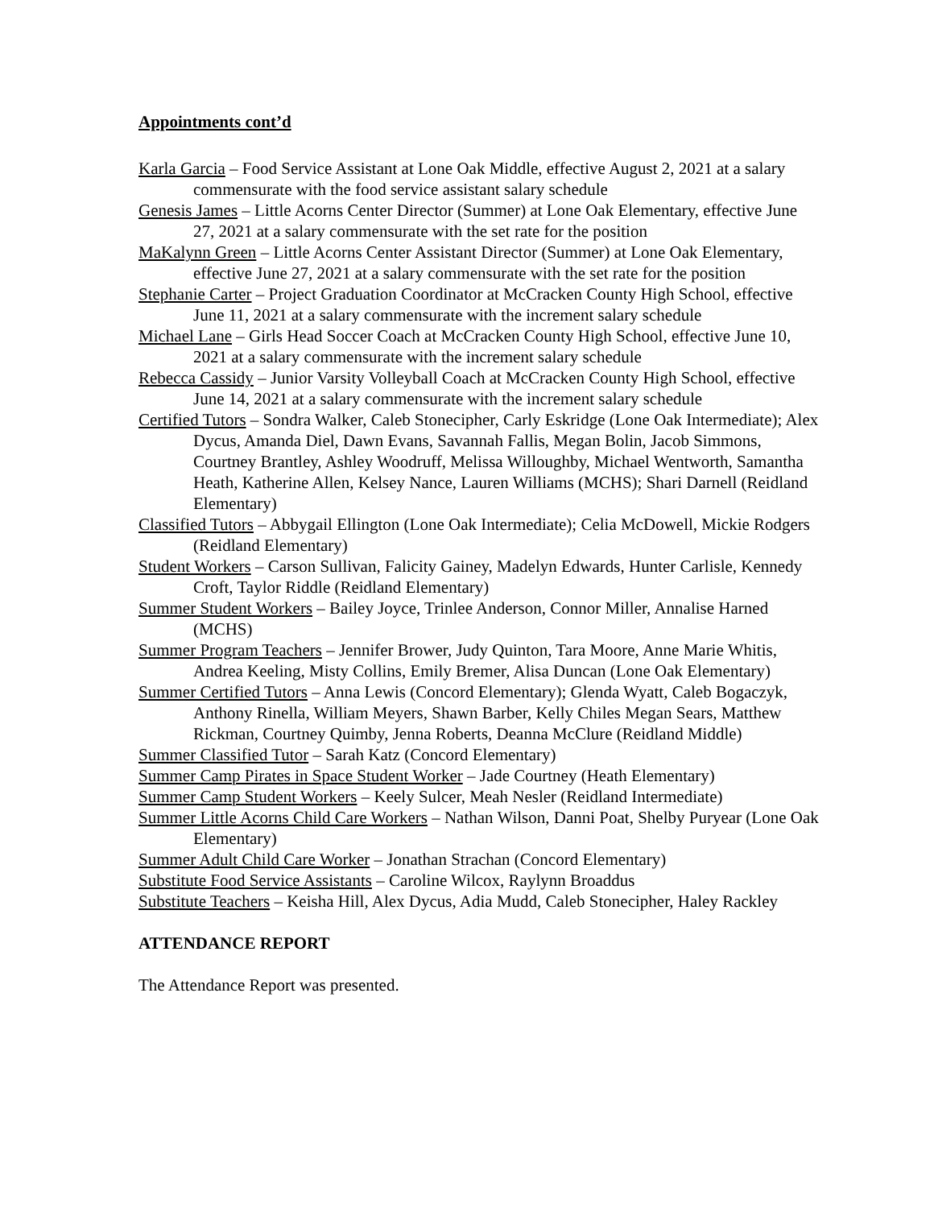Appointments cont’d
Karla Garcia – Food Service Assistant at Lone Oak Middle, effective August 2, 2021 at a salary commensurate with the food service assistant salary schedule
Genesis James – Little Acorns Center Director (Summer) at Lone Oak Elementary, effective June 27, 2021 at a salary commensurate with the set rate for the position
MaKalynn Green – Little Acorns Center Assistant Director (Summer) at Lone Oak Elementary, effective June 27, 2021 at a salary commensurate with the set rate for the position
Stephanie Carter – Project Graduation Coordinator at McCracken County High School, effective June 11, 2021 at a salary commensurate with the increment salary schedule
Michael Lane – Girls Head Soccer Coach at McCracken County High School, effective June 10, 2021 at a salary commensurate with the increment salary schedule
Rebecca Cassidy – Junior Varsity Volleyball Coach at McCracken County High School, effective June 14, 2021 at a salary commensurate with the increment salary schedule
Certified Tutors – Sondra Walker, Caleb Stonecipher, Carly Eskridge (Lone Oak Intermediate); Alex Dycus, Amanda Diel, Dawn Evans, Savannah Fallis, Megan Bolin, Jacob Simmons, Courtney Brantley, Ashley Woodruff, Melissa Willoughby, Michael Wentworth, Samantha Heath, Katherine Allen, Kelsey Nance, Lauren Williams (MCHS); Shari Darnell (Reidland Elementary)
Classified Tutors – Abbygail Ellington (Lone Oak Intermediate); Celia McDowell, Mickie Rodgers (Reidland Elementary)
Student Workers – Carson Sullivan, Falicity Gainey, Madelyn Edwards, Hunter Carlisle, Kennedy Croft, Taylor Riddle (Reidland Elementary)
Summer Student Workers – Bailey Joyce, Trinlee Anderson, Connor Miller, Annalise Harned (MCHS)
Summer Program Teachers – Jennifer Brower, Judy Quinton, Tara Moore, Anne Marie Whitis, Andrea Keeling, Misty Collins, Emily Bremer, Alisa Duncan (Lone Oak Elementary)
Summer Certified Tutors – Anna Lewis (Concord Elementary); Glenda Wyatt, Caleb Bogaczyk, Anthony Rinella, William Meyers, Shawn Barber, Kelly Chiles Megan Sears, Matthew Rickman, Courtney Quimby, Jenna Roberts, Deanna McClure (Reidland Middle)
Summer Classified Tutor – Sarah Katz (Concord Elementary)
Summer Camp Pirates in Space Student Worker – Jade Courtney (Heath Elementary)
Summer Camp Student Workers – Keely Sulcer, Meah Nesler (Reidland Intermediate)
Summer Little Acorns Child Care Workers – Nathan Wilson, Danni Poat, Shelby Puryear (Lone Oak Elementary)
Summer Adult Child Care Worker – Jonathan Strachan (Concord Elementary)
Substitute Food Service Assistants – Caroline Wilcox, Raylynn Broaddus
Substitute Teachers – Keisha Hill, Alex Dycus, Adia Mudd, Caleb Stonecipher, Haley Rackley
ATTENDANCE REPORT
The Attendance Report was presented.